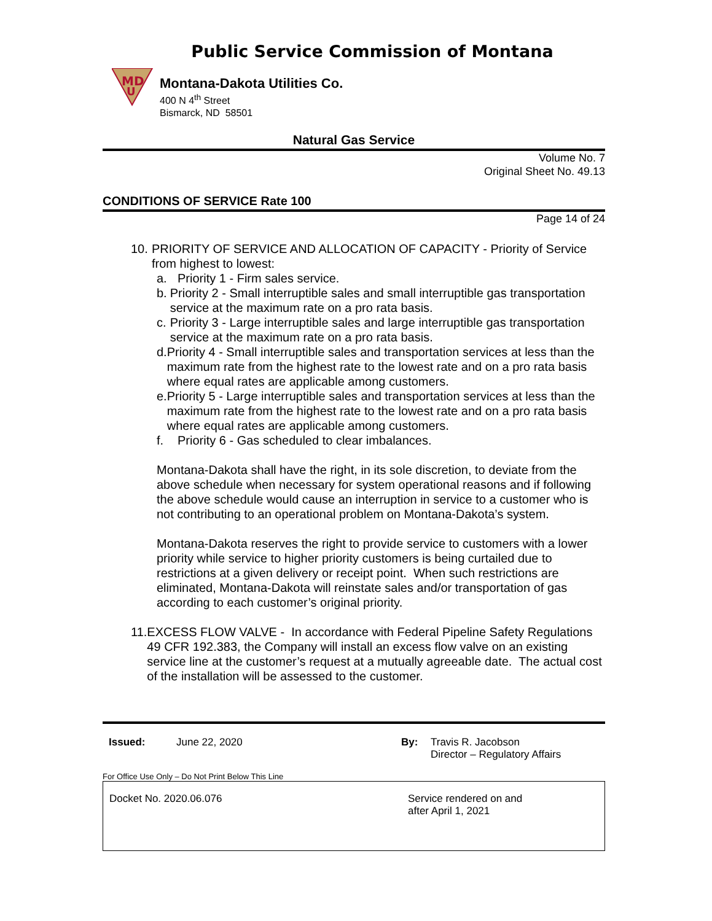Public Service Commission of Montana
MD
U
Montana-Dakota Utilities Co.
400 N 4<sup>th</sup> Street
Bismarck, ND 58501
Natural Gas Service
Volume No. 7
Original Sheet No. 49.13
CONDITIONS OF SERVICE Rate 100
Page 14 of 24
10. PRIORITY OF SERVICE AND ALLOCATION OF CAPACITY - Priority of Service from highest to lowest:
a. Priority 1 - Firm sales service.
b. Priority 2 - Small interruptible sales and small interruptible gas transportation service at the maximum rate on a pro rata basis.
c. Priority 3 - Large interruptible sales and large interruptible gas transportation service at the maximum rate on a pro rata basis.
d. Priority 4 - Small interruptible sales and transportation services at less than the maximum rate from the highest rate to the lowest rate and on a pro rata basis where equal rates are applicable among customers.
e. Priority 5 - Large interruptible sales and transportation services at less than the maximum rate from the highest rate to the lowest rate and on a pro rata basis where equal rates are applicable among customers.
f. Priority 6 - Gas scheduled to clear imbalances.
Montana-Dakota shall have the right, in its sole discretion, to deviate from the above schedule when necessary for system operational reasons and if following the above schedule would cause an interruption in service to a customer who is not contributing to an operational problem on Montana-Dakota’s system.
Montana-Dakota reserves the right to provide service to customers with a lower priority while service to higher priority customers is being curtailed due to restrictions at a given delivery or receipt point. When such restrictions are eliminated, Montana-Dakota will reinstate sales and/or transportation of gas according to each customer’s original priority.
11. EXCESS FLOW VALVE - In accordance with Federal Pipeline Safety Regulations 49 CFR 192.383, the Company will install an excess flow valve on an existing service line at the customer’s request at a mutually agreeable date. The actual cost of the installation will be assessed to the customer.
Issued: June 22, 2020 By: Travis R. Jacobson
Director – Regulatory Affairs
For Office Use Only – Do Not Print Below This Line
Docket No. 2020.06.076 Service rendered on and
after April 1, 2021